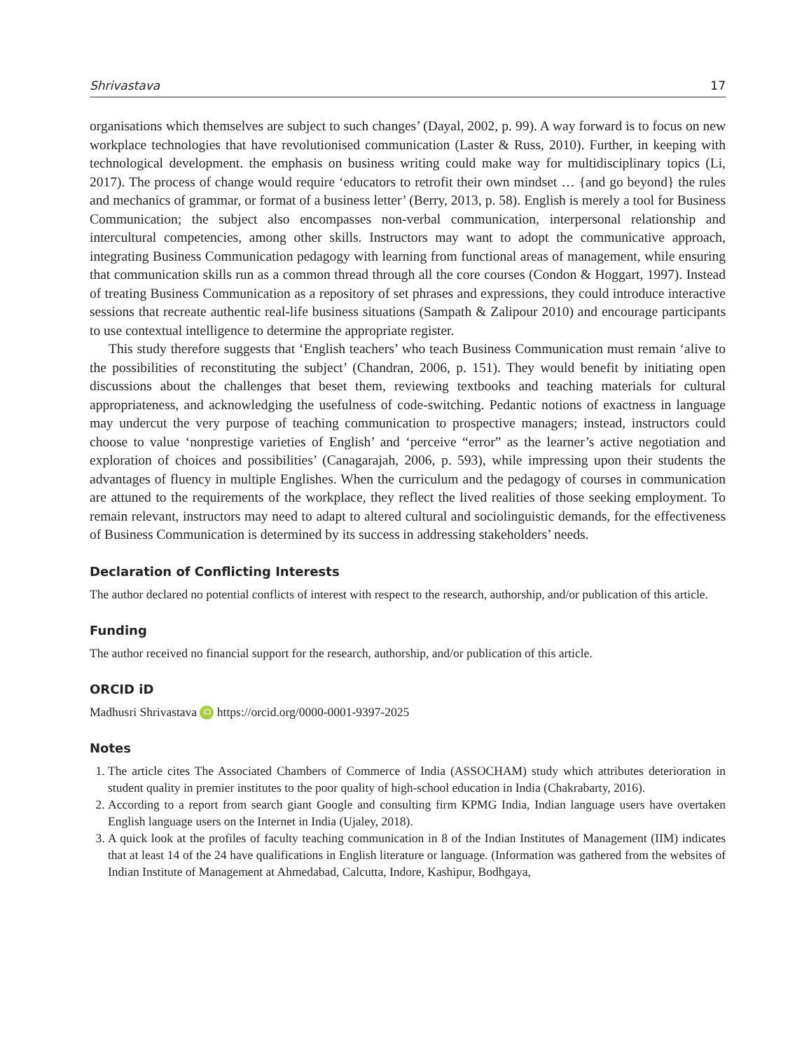Shrivastava 17
organisations which themselves are subject to such changes’ (Dayal, 2002, p. 99). A way forward is to focus on new workplace technologies that have revolutionised communication (Laster & Russ, 2010). Further, in keeping with technological development. the emphasis on business writing could make way for multidisciplinary topics (Li, 2017). The process of change would require ‘educators to retrofit their own mindset … {and go beyond} the rules and mechanics of grammar, or format of a business letter’ (Berry, 2013, p. 58). English is merely a tool for Business Communication; the subject also encompasses non-verbal communication, interpersonal relationship and intercultural competencies, among other skills. Instructors may want to adopt the communicative approach, integrating Business Communication pedagogy with learning from functional areas of management, while ensuring that communication skills run as a common thread through all the core courses (Condon & Hoggart, 1997). Instead of treating Business Communication as a repository of set phrases and expressions, they could introduce interactive sessions that recreate authentic real-life business situations (Sampath & Zalipour 2010) and encourage participants to use contextual intelligence to determine the appropriate register.
This study therefore suggests that ‘English teachers’ who teach Business Communication must remain ‘alive to the possibilities of reconstituting the subject’ (Chandran, 2006, p. 151). They would benefit by initiating open discussions about the challenges that beset them, reviewing textbooks and teaching materials for cultural appropriateness, and acknowledging the usefulness of code-switching. Pedantic notions of exactness in language may undercut the very purpose of teaching communication to prospective managers; instead, instructors could choose to value ‘nonprestige varieties of English’ and ‘perceive “error” as the learner’s active negotiation and exploration of choices and possibilities’ (Canagarajah, 2006, p. 593), while impressing upon their students the advantages of fluency in multiple Englishes. When the curriculum and the pedagogy of courses in communication are attuned to the requirements of the workplace, they reflect the lived realities of those seeking employment. To remain relevant, instructors may need to adapt to altered cultural and sociolinguistic demands, for the effectiveness of Business Communication is determined by its success in addressing stakeholders’ needs.
Declaration of Conflicting Interests
The author declared no potential conflicts of interest with respect to the research, authorship, and/or publication of this article.
Funding
The author received no financial support for the research, authorship, and/or publication of this article.
ORCID iD
Madhusri Shrivastava iD https://orcid.org/0000-0001-9397-2025
Notes
1. The article cites The Associated Chambers of Commerce of India (ASSOCHAM) study which attributes deterioration in student quality in premier institutes to the poor quality of high-school education in India (Chakrabarty, 2016).
2. According to a report from search giant Google and consulting firm KPMG India, Indian language users have overtaken English language users on the Internet in India (Ujaley, 2018).
3. A quick look at the profiles of faculty teaching communication in 8 of the Indian Institutes of Management (IIM) indicates that at least 14 of the 24 have qualifications in English literature or language. (Information was gathered from the websites of Indian Institute of Management at Ahmedabad, Calcutta, Indore, Kashipur, Bodhgaya,